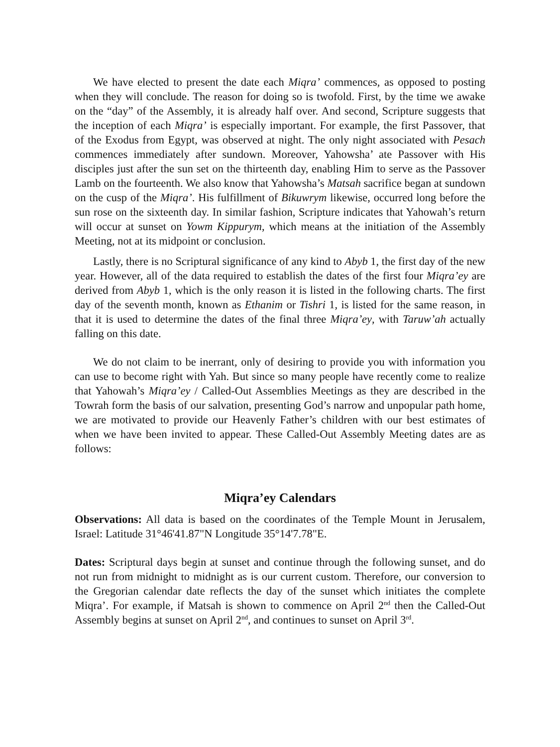We have elected to present the date each Miqra’ commences, as opposed to posting when they will conclude. The reason for doing so is twofold. First, by the time we awake on the “day” of the Assembly, it is already half over. And second, Scripture suggests that the inception of each Miqra’ is especially important. For example, the first Passover, that of the Exodus from Egypt, was observed at night. The only night associated with Pesach commences immediately after sundown. Moreover, Yahowsha’ ate Passover with His disciples just after the sun set on the thirteenth day, enabling Him to serve as the Passover Lamb on the fourteenth. We also know that Yahowsha’s Matsah sacrifice began at sundown on the cusp of the Miqra’. His fulfillment of Bikuwrym likewise, occurred long before the sun rose on the sixteenth day. In similar fashion, Scripture indicates that Yahowah’s return will occur at sunset on Yowm Kippurym, which means at the initiation of the Assembly Meeting, not at its midpoint or conclusion.
Lastly, there is no Scriptural significance of any kind to Abyb 1, the first day of the new year. However, all of the data required to establish the dates of the first four Miqra’ey are derived from Abyb 1, which is the only reason it is listed in the following charts. The first day of the seventh month, known as Ethanim or Tishri 1, is listed for the same reason, in that it is used to determine the dates of the final three Miqra’ey, with Taruw’ah actually falling on this date.
We do not claim to be inerrant, only of desiring to provide you with information you can use to become right with Yah. But since so many people have recently come to realize that Yahowah’s Miqra’ey / Called-Out Assemblies Meetings as they are described in the Towrah form the basis of our salvation, presenting God’s narrow and unpopular path home, we are motivated to provide our Heavenly Father’s children with our best estimates of when we have been invited to appear. These Called-Out Assembly Meeting dates are as follows:
Miqra’ey Calendars
Observations: All data is based on the coordinates of the Temple Mount in Jerusalem, Israel: Latitude 31°46'41.87"N Longitude 35°14'7.78"E.
Dates: Scriptural days begin at sunset and continue through the following sunset, and do not run from midnight to midnight as is our current custom. Therefore, our conversion to the Gregorian calendar date reflects the day of the sunset which initiates the complete Miqra’. For example, if Matsah is shown to commence on April 2<sup>nd</sup> then the Called-Out Assembly begins at sunset on April 2<sup>nd</sup>, and continues to sunset on April 3<sup>rd</sup>.